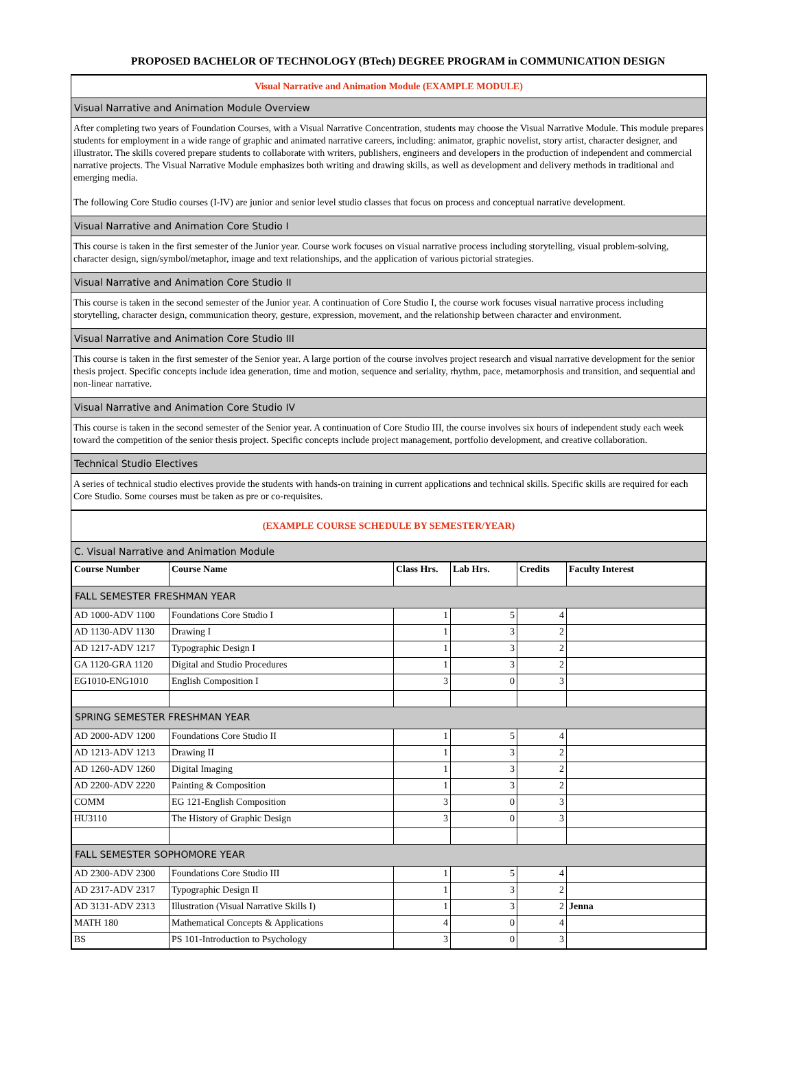PROPOSED BACHELOR OF TECHNOLOGY (BTech) DEGREE PROGRAM in COMMUNICATION DESIGN
Visual Narrative and Animation Module (EXAMPLE MODULE)
Visual Narrative and Animation Module Overview
After completing two years of Foundation Courses, with a Visual Narrative Concentration, students may choose the Visual Narrative Module. This module prepares students for employment in a wide range of graphic and animated narrative careers, including: animator, graphic novelist, story artist, character designer, and illustrator. The skills covered prepare students to collaborate with writers, publishers, engineers and developers in the production of independent and commercial narrative projects. The Visual Narrative Module emphasizes both writing and drawing skills, as well as development and delivery methods in traditional and emerging media.
The following Core Studio courses (I-IV) are junior and senior level studio classes that focus on process and conceptual narrative development.
Visual Narrative and Animation Core Studio I
This course is taken in the first semester of the Junior year. Course work focuses on visual narrative process including storytelling, visual problem-solving, character design, sign/symbol/metaphor, image and text relationships, and the application of various pictorial strategies.
Visual Narrative and Animation Core Studio II
This course is taken in the second semester of the Junior year. A continuation of Core Studio I, the course work focuses visual narrative process including storytelling, character design, communication theory, gesture, expression, movement, and the relationship between character and environment.
Visual Narrative and Animation Core Studio III
This course is taken in the first semester of the Senior year. A large portion of the course involves project research and visual narrative development for the senior thesis project. Specific concepts include idea generation, time and motion, sequence and seriality, rhythm, pace, metamorphosis and transition, and sequential and non-linear narrative.
Visual Narrative and Animation Core Studio IV
This course is taken in the second semester of the Senior year. A continuation of Core Studio III, the course involves six hours of independent study each week toward the competition of the senior thesis project. Specific concepts include project management, portfolio development, and creative collaboration.
Technical Studio Electives
A series of technical studio electives provide the students with hands-on training in current applications and technical skills. Specific skills are required for each Core Studio. Some courses must be taken as pre or co-requisites.
(EXAMPLE COURSE SCHEDULE BY SEMESTER/YEAR)
C. Visual Narrative and Animation Module
| Course Number | Course Name | Class Hrs. | Lab Hrs. | Credits | Faculty Interest |
| --- | --- | --- | --- | --- | --- |
| FALL SEMESTER FRESHMAN YEAR | | | | | |
| AD 1000-ADV 1100 | Foundations Core Studio I | 1 | 5 | 4 | |
| AD 1130-ADV 1130 | Drawing I | 1 | 3 | 2 | |
| AD 1217-ADV 1217 | Typographic Design I | 1 | 3 | 2 | |
| GA 1120-GRA 1120 | Digital and Studio Procedures | 1 | 3 | 2 | |
| EG1010-ENG1010 | English Composition I | 3 | 0 | 3 | |
| SPRING SEMESTER FRESHMAN YEAR | | | | | |
| AD 2000-ADV 1200 | Foundations Core Studio II | 1 | 5 | 4 | |
| AD 1213-ADV 1213 | Drawing II | 1 | 3 | 2 | |
| AD 1260-ADV 1260 | Digital Imaging | 1 | 3 | 2 | |
| AD 2200-ADV 2220 | Painting & Composition | 1 | 3 | 2 | |
| COMM | EG 121-English Composition | 3 | 0 | 3 | |
| HU3110 | The History of Graphic Design | 3 | 0 | 3 | |
| FALL SEMESTER SOPHOMORE YEAR | | | | | |
| AD 2300-ADV 2300 | Foundations Core Studio III | 1 | 5 | 4 | |
| AD 2317-ADV 2317 | Typographic Design II | 1 | 3 | 2 | |
| AD 3131-ADV 2313 | Illustration (Visual Narrative Skills I) | 1 | 3 | 2 | Jenna |
| MATH 180 | Mathematical Concepts & Applications | 4 | 0 | 4 | |
| BS | PS 101-Introduction to Psychology | 3 | 0 | 3 | |